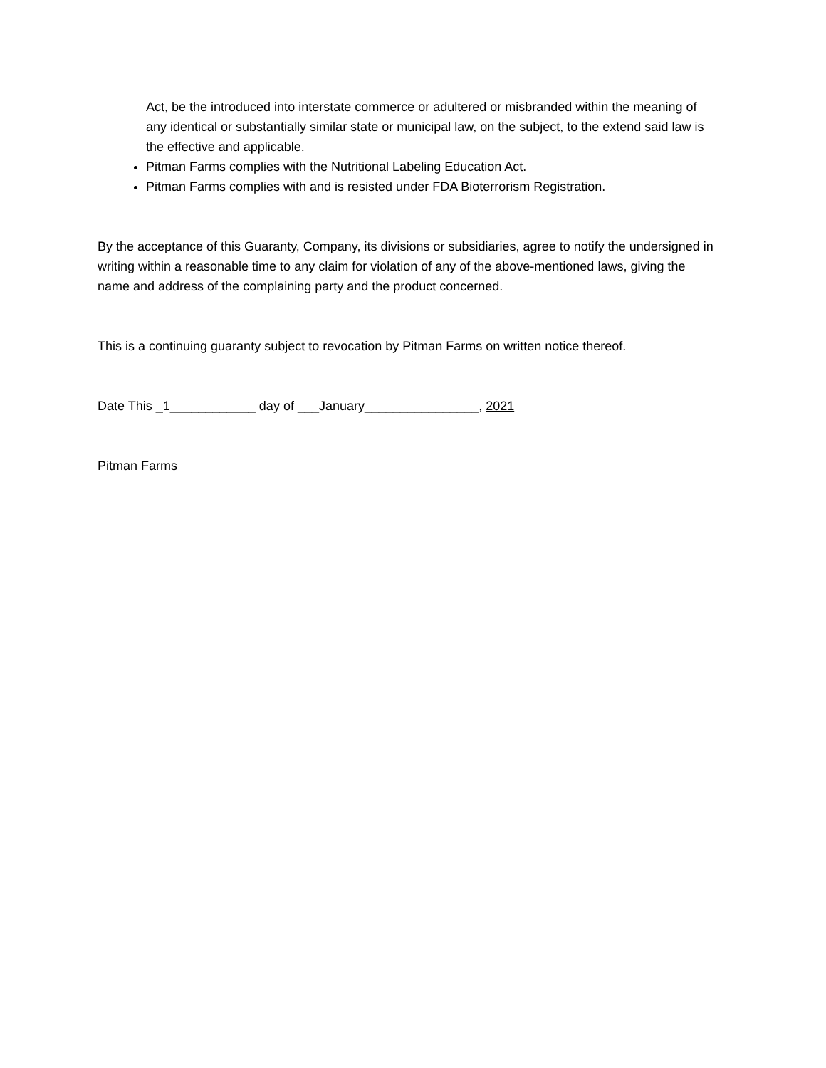Act, be the introduced into interstate commerce or adultered or misbranded within the meaning of any identical or substantially similar state or municipal law, on the subject, to the extend said law is the effective and applicable.
Pitman Farms complies with the Nutritional Labeling Education Act.
Pitman Farms complies with and is resisted under FDA Bioterrorism Registration.
By the acceptance of this Guaranty, Company, its divisions or subsidiaries, agree to notify the undersigned in writing within a reasonable time to any claim for violation of any of the above-mentioned laws, giving the name and address of the complaining party and the product concerned.
This is a continuing guaranty subject to revocation by Pitman Farms on written notice thereof.
Date This _1____________ day of ___January________________, 2021
Pitman Farms